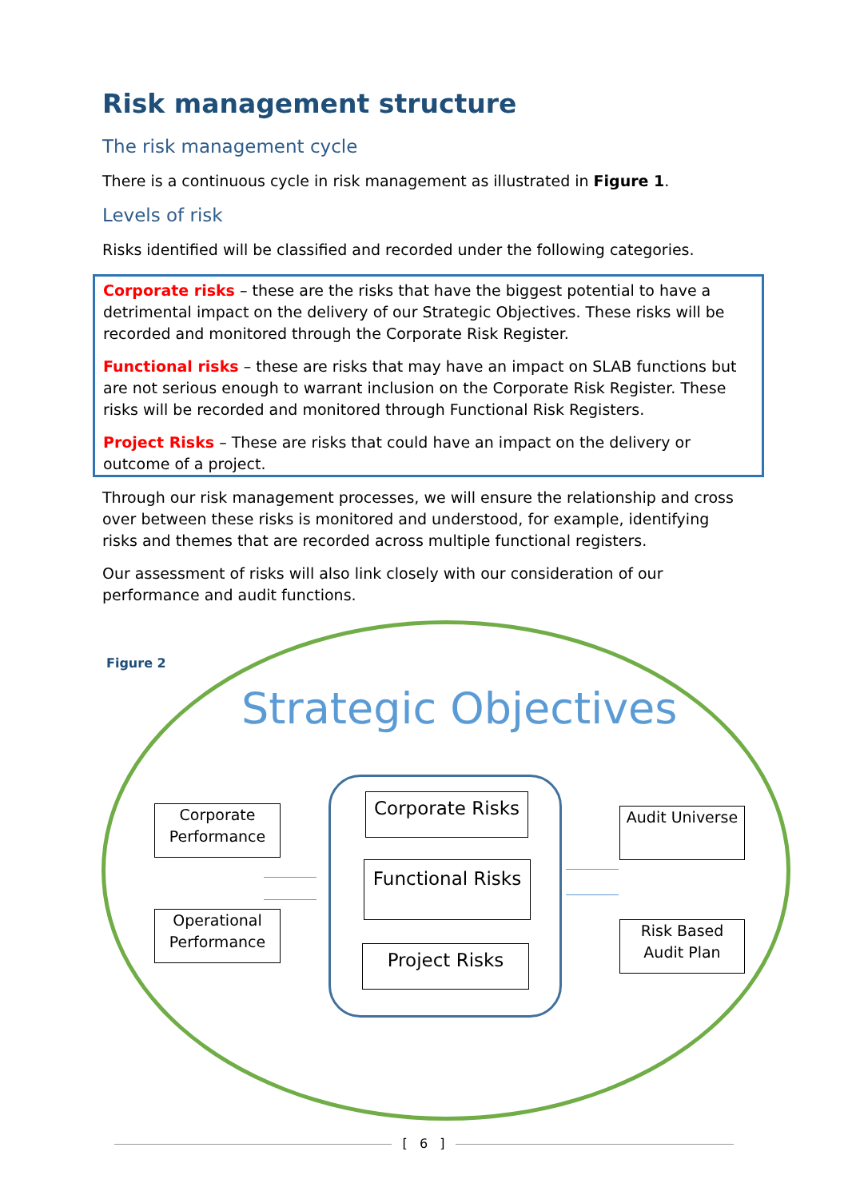Risk management structure
The risk management cycle
There is a continuous cycle in risk management as illustrated in Figure 1.
Levels of risk
Risks identified will be classified and recorded under the following categories.
Corporate risks – these are the risks that have the biggest potential to have a detrimental impact on the delivery of our Strategic Objectives. These risks will be recorded and monitored through the Corporate Risk Register.
Functional risks – these are risks that may have an impact on SLAB functions but are not serious enough to warrant inclusion on the Corporate Risk Register. These risks will be recorded and monitored through Functional Risk Registers.
Project Risks – These are risks that could have an impact on the delivery or outcome of a project.
Through our risk management processes, we will ensure the relationship and cross over between these risks is monitored and understood, for example, identifying risks and themes that are recorded across multiple functional registers.
Our assessment of risks will also link closely with our consideration of our performance and audit functions.
Figure 2
Strategic Objectives
Corporate Performance
Operational Performance
Corporate Risks
Functional Risks
Project Risks
Audit Universe
Risk Based Audit Plan
[ 6 ]